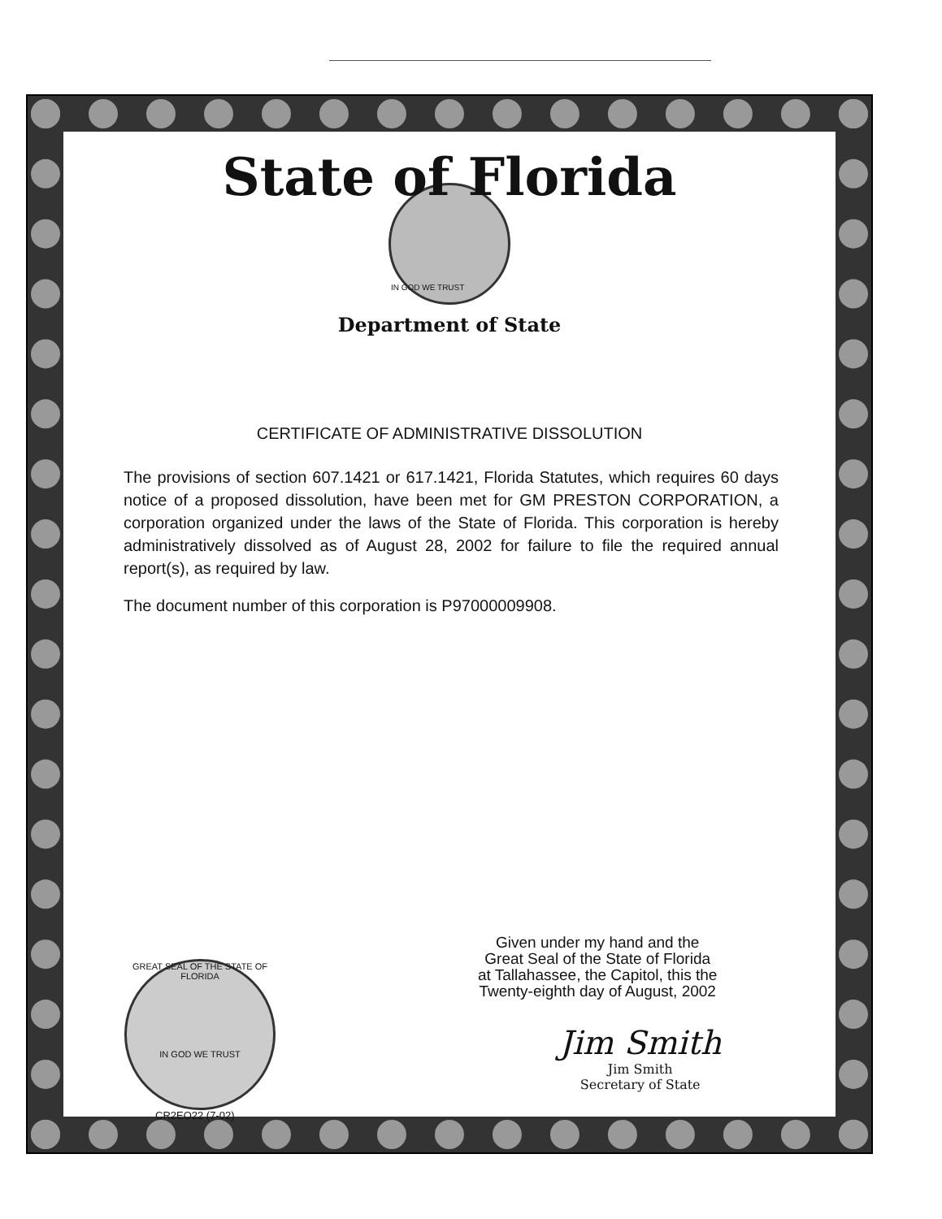State of Florida
IN GOD WE TRUST
Department of State
CERTIFICATE OF ADMINISTRATIVE DISSOLUTION
The provisions of section 607.1421 or 617.1421, Florida Statutes, which requires 60 days notice of a proposed dissolution, have been met for GM PRESTON CORPORATION, a corporation organized under the laws of the State of Florida. This corporation is hereby administratively dissolved as of August 28, 2002 for failure to file the required annual report(s), as required by law.
The document number of this corporation is P97000009908.
Given under my hand and the
Great Seal of the State of Florida
at Tallahassee, the Capitol, this the
Twenty-eighth day of August, 2002
GREAT SEAL OF THE STATE OF FLORIDA
IN GOD WE TRUST
CR2EO22 (7-02)
Jim Smith
Jim Smith
Secretary of State